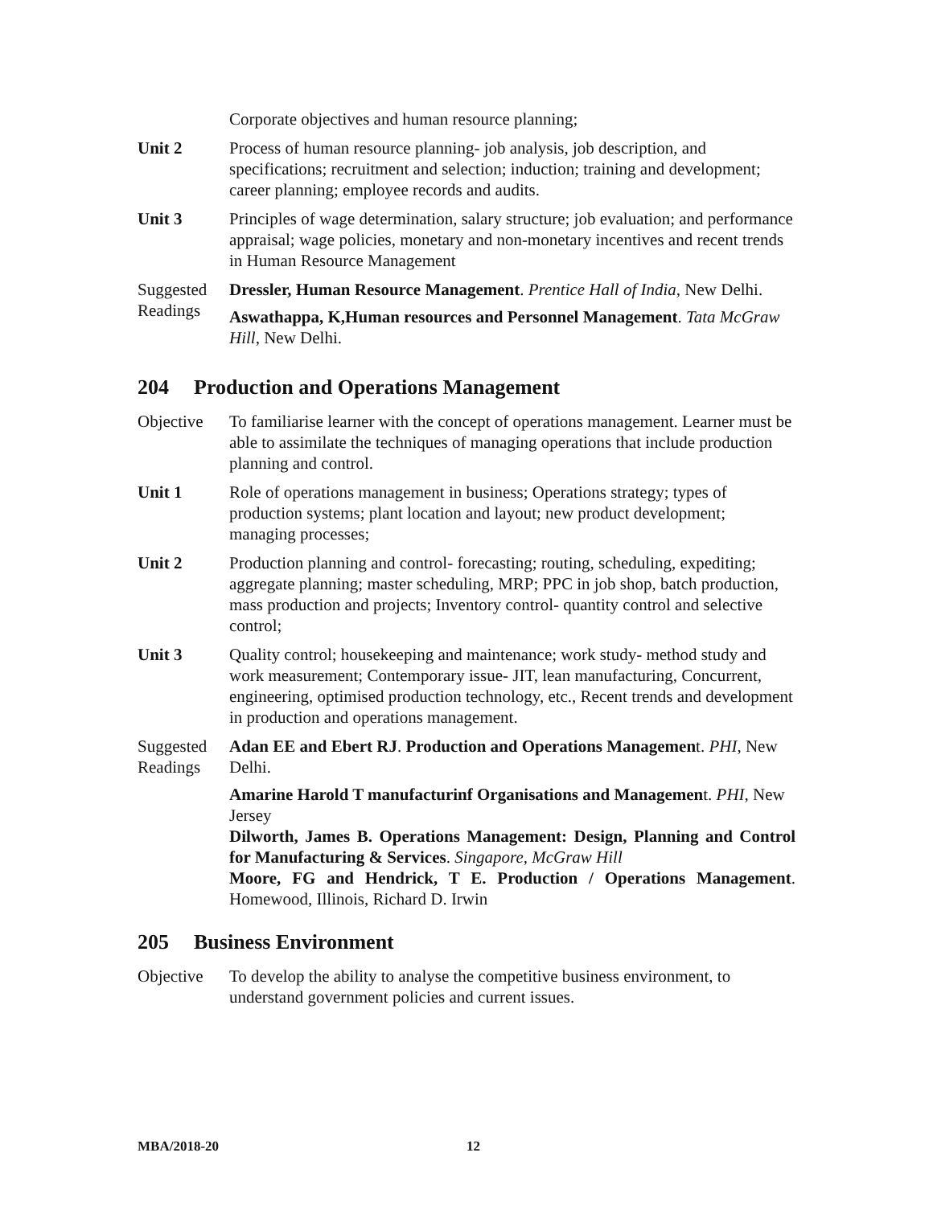Corporate objectives and human resource planning;
Unit 2 Process of human resource planning- job analysis, job description, and specifications; recruitment and selection; induction; training and development; career planning; employee records and audits.
Unit 3 Principles of wage determination, salary structure; job evaluation; and performance appraisal; wage policies, monetary and non-monetary incentives and recent trends in Human Resource Management
Suggested Readings
Dressler, Human Resource Management. Prentice Hall of India, New Delhi.
Aswathappa, K,Human resources and Personnel Management. Tata McGraw Hill, New Delhi.
204 Production and Operations Management
Objective To familiarise learner with the concept of operations management. Learner must be able to assimilate the techniques of managing operations that include production planning and control.
Unit 1 Role of operations management in business; Operations strategy; types of production systems; plant location and layout; new product development; managing processes;
Unit 2 Production planning and control- forecasting; routing, scheduling, expediting; aggregate planning; master scheduling, MRP; PPC in job shop, batch production, mass production and projects; Inventory control- quantity control and selective control;
Unit 3 Quality control; housekeeping and maintenance; work study- method study and work measurement; Contemporary issue- JIT, lean manufacturing, Concurrent, engineering, optimised production technology, etc., Recent trends and development in production and operations management.
Suggested Readings
Adan EE and Ebert RJ. Production and Operations Management. PHI, New Delhi.
Amarine Harold T manufacturinf Organisations and Management. PHI, New Jersey
Dilworth, James B. Operations Management: Design, Planning and Control for Manufacturing & Services. Singapore, McGraw Hill
Moore, FG and Hendrick, T E. Production / Operations Management. Homewood, Illinois, Richard D. Irwin
205 Business Environment
Objective To develop the ability to analyse the competitive business environment, to understand government policies and current issues.
MBA/2018-20 12